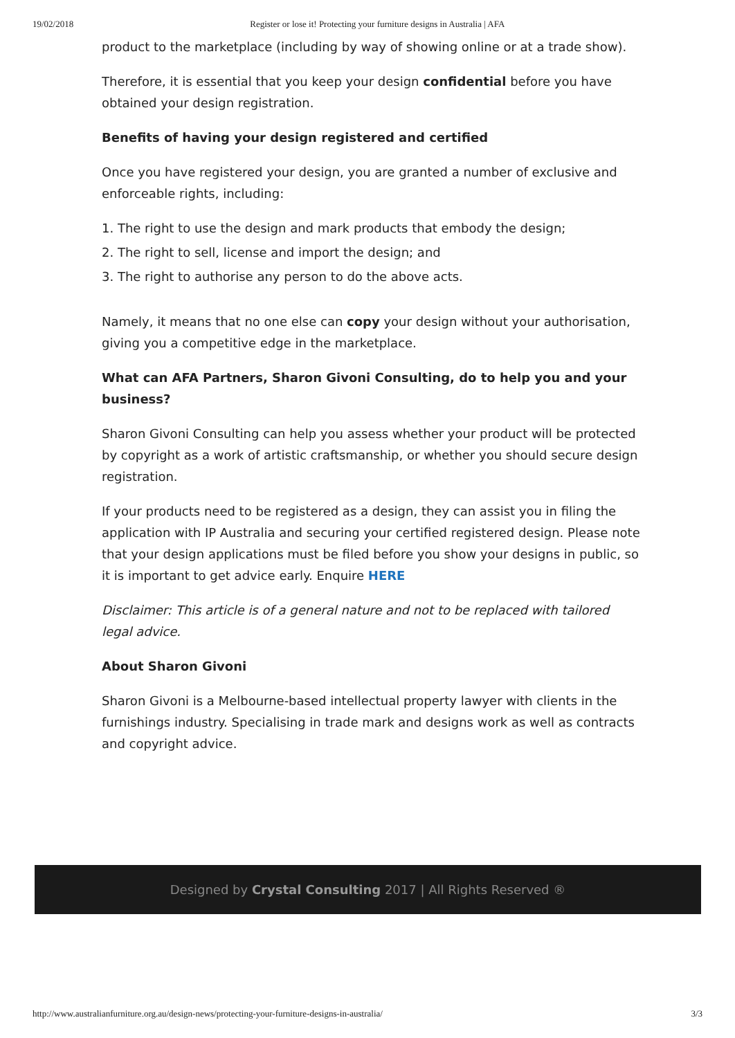19/02/2018 Register or lose it! Protecting your furniture designs in Australia | AFA
product to the marketplace (including by way of showing online or at a trade show).
Therefore, it is essential that you keep your design confidential before you have obtained your design registration.
Benefits of having your design registered and certified
Once you have registered your design, you are granted a number of exclusive and enforceable rights, including:
1. The right to use the design and mark products that embody the design;
2. The right to sell, license and import the design; and
3. The right to authorise any person to do the above acts.
Namely, it means that no one else can copy your design without your authorisation, giving you a competitive edge in the marketplace.
What can AFA Partners, Sharon Givoni Consulting, do to help you and your business?
Sharon Givoni Consulting can help you assess whether your product will be protected by copyright as a work of artistic craftsmanship, or whether you should secure design registration.
If your products need to be registered as a design, they can assist you in filing the application with IP Australia and securing your certified registered design. Please note that your design applications must be filed before you show your designs in public, so it is important to get advice early. Enquire HERE
Disclaimer: This article is of a general nature and not to be replaced with tailored legal advice.
About Sharon Givoni
Sharon Givoni is a Melbourne-based intellectual property lawyer with clients in the furnishings industry. Specialising in trade mark and designs work as well as contracts and copyright advice.
Designed by Crystal Consulting 2017 | All Rights Reserved ®
http://www.australianfurniture.org.au/design-news/protecting-your-furniture-designs-in-australia/ 3/3